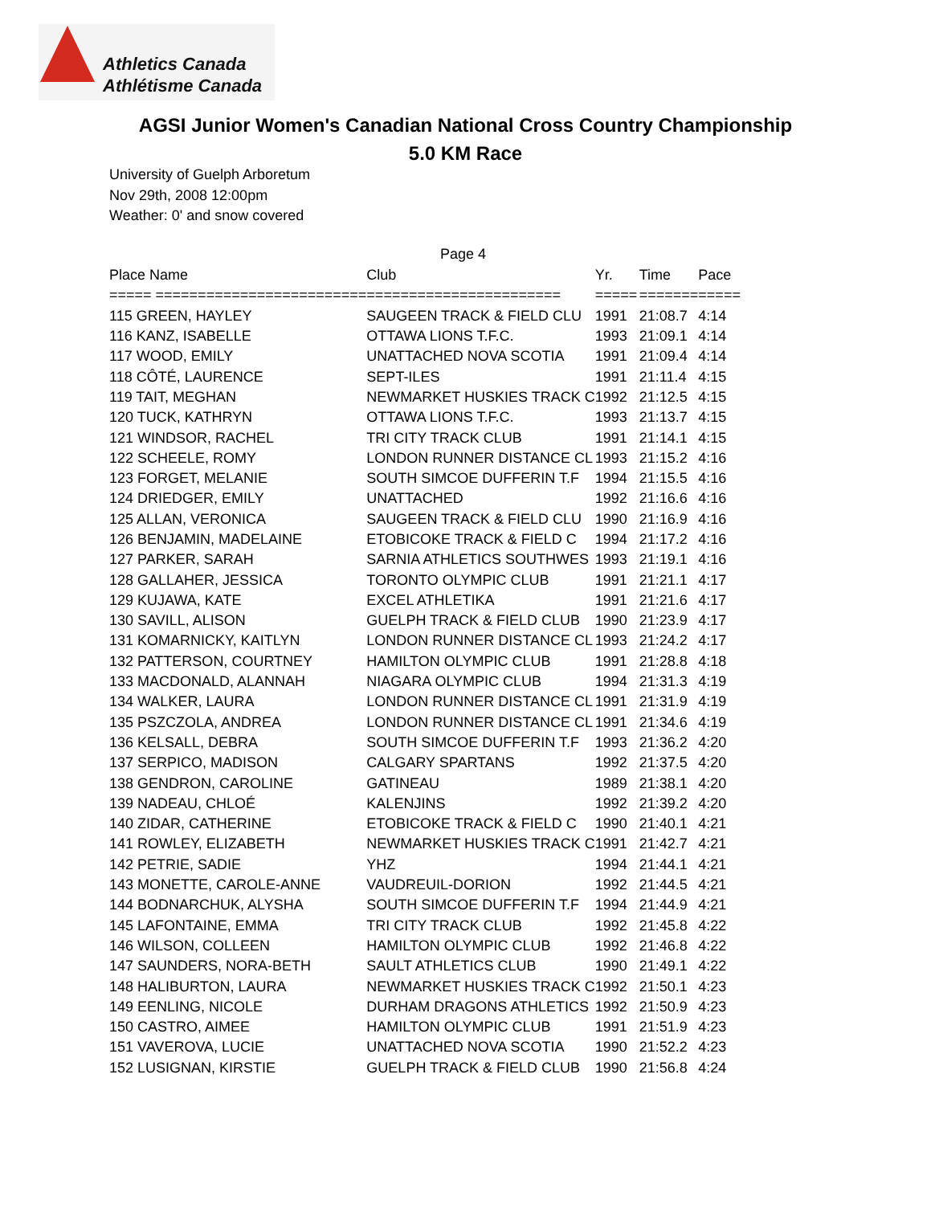Athletics Canada
Athlétisme Canada
AGSI Junior Women's Canadian National Cross Country Championship
5.0 KM Race
University of Guelph Arboretum
Nov 29th, 2008 12:00pm
Weather: 0' and snow covered
Page 4
| Place Name | Club | Yr. | Time | Pace |
| --- | --- | --- | --- | --- |
| ===== ========================= | ======================= | ===== | ======= | ===== |
| 115 GREEN, HAYLEY | SAUGEEN TRACK & FIELD CLU | 1991 | 21:08.7 | 4:14 |
| 116 KANZ, ISABELLE | OTTAWA LIONS T.F.C. | 1993 | 21:09.1 | 4:14 |
| 117 WOOD, EMILY | UNATTACHED NOVA SCOTIA | 1991 | 21:09.4 | 4:14 |
| 118 CÔTÉ, LAURENCE | SEPT-ILES | 1991 | 21:11.4 | 4:15 |
| 119 TAIT, MEGHAN | NEWMARKET HUSKIES TRACK C | 1992 | 21:12.5 | 4:15 |
| 120 TUCK, KATHRYN | OTTAWA LIONS T.F.C. | 1993 | 21:13.7 | 4:15 |
| 121 WINDSOR, RACHEL | TRI CITY TRACK CLUB | 1991 | 21:14.1 | 4:15 |
| 122 SCHEELE, ROMY | LONDON RUNNER DISTANCE CL | 1993 | 21:15.2 | 4:16 |
| 123 FORGET, MELANIE | SOUTH SIMCOE DUFFERIN T.F | 1994 | 21:15.5 | 4:16 |
| 124 DRIEDGER, EMILY | UNATTACHED | 1992 | 21:16.6 | 4:16 |
| 125 ALLAN, VERONICA | SAUGEEN TRACK & FIELD CLU | 1990 | 21:16.9 | 4:16 |
| 126 BENJAMIN, MADELAINE | ETOBICOKE TRACK & FIELD C | 1994 | 21:17.2 | 4:16 |
| 127 PARKER, SARAH | SARNIA ATHLETICS SOUTHWES | 1993 | 21:19.1 | 4:16 |
| 128 GALLAHER, JESSICA | TORONTO OLYMPIC CLUB | 1991 | 21:21.1 | 4:17 |
| 129 KUJAWA, KATE | EXCEL ATHLETIKA | 1991 | 21:21.6 | 4:17 |
| 130 SAVILL, ALISON | GUELPH TRACK & FIELD CLUB | 1990 | 21:23.9 | 4:17 |
| 131 KOMARNICKY, KAITLYN | LONDON RUNNER DISTANCE CL | 1993 | 21:24.2 | 4:17 |
| 132 PATTERSON, COURTNEY | HAMILTON OLYMPIC CLUB | 1991 | 21:28.8 | 4:18 |
| 133 MACDONALD, ALANNAH | NIAGARA OLYMPIC CLUB | 1994 | 21:31.3 | 4:19 |
| 134 WALKER, LAURA | LONDON RUNNER DISTANCE CL | 1991 | 21:31.9 | 4:19 |
| 135 PSZCZOLA, ANDREA | LONDON RUNNER DISTANCE CL | 1991 | 21:34.6 | 4:19 |
| 136 KELSALL, DEBRA | SOUTH SIMCOE DUFFERIN T.F | 1993 | 21:36.2 | 4:20 |
| 137 SERPICO, MADISON | CALGARY SPARTANS | 1992 | 21:37.5 | 4:20 |
| 138 GENDRON, CAROLINE | GATINEAU | 1989 | 21:38.1 | 4:20 |
| 139 NADEAU, CHLOÉ | KALENJINS | 1992 | 21:39.2 | 4:20 |
| 140 ZIDAR, CATHERINE | ETOBICOKE TRACK & FIELD C | 1990 | 21:40.1 | 4:21 |
| 141 ROWLEY, ELIZABETH | NEWMARKET HUSKIES TRACK C | 1991 | 21:42.7 | 4:21 |
| 142 PETRIE, SADIE | YHZ | 1994 | 21:44.1 | 4:21 |
| 143 MONETTE, CAROLE-ANNE | VAUDREUIL-DORION | 1992 | 21:44.5 | 4:21 |
| 144 BODNARCHUK, ALYSHA | SOUTH SIMCOE DUFFERIN T.F | 1994 | 21:44.9 | 4:21 |
| 145 LAFONTAINE, EMMA | TRI CITY TRACK CLUB | 1992 | 21:45.8 | 4:22 |
| 146 WILSON, COLLEEN | HAMILTON OLYMPIC CLUB | 1992 | 21:46.8 | 4:22 |
| 147 SAUNDERS, NORA-BETH | SAULT ATHLETICS CLUB | 1990 | 21:49.1 | 4:22 |
| 148 HALIBURTON, LAURA | NEWMARKET HUSKIES TRACK C | 1992 | 21:50.1 | 4:23 |
| 149 EENLING, NICOLE | DURHAM DRAGONS ATHLETICS | 1992 | 21:50.9 | 4:23 |
| 150 CASTRO, AIMEE | HAMILTON OLYMPIC CLUB | 1991 | 21:51.9 | 4:23 |
| 151 VAVEROVA, LUCIE | UNATTACHED NOVA SCOTIA | 1990 | 21:52.2 | 4:23 |
| 152 LUSIGNAN, KIRSTIE | GUELPH TRACK & FIELD CLUB | 1990 | 21:56.8 | 4:24 |